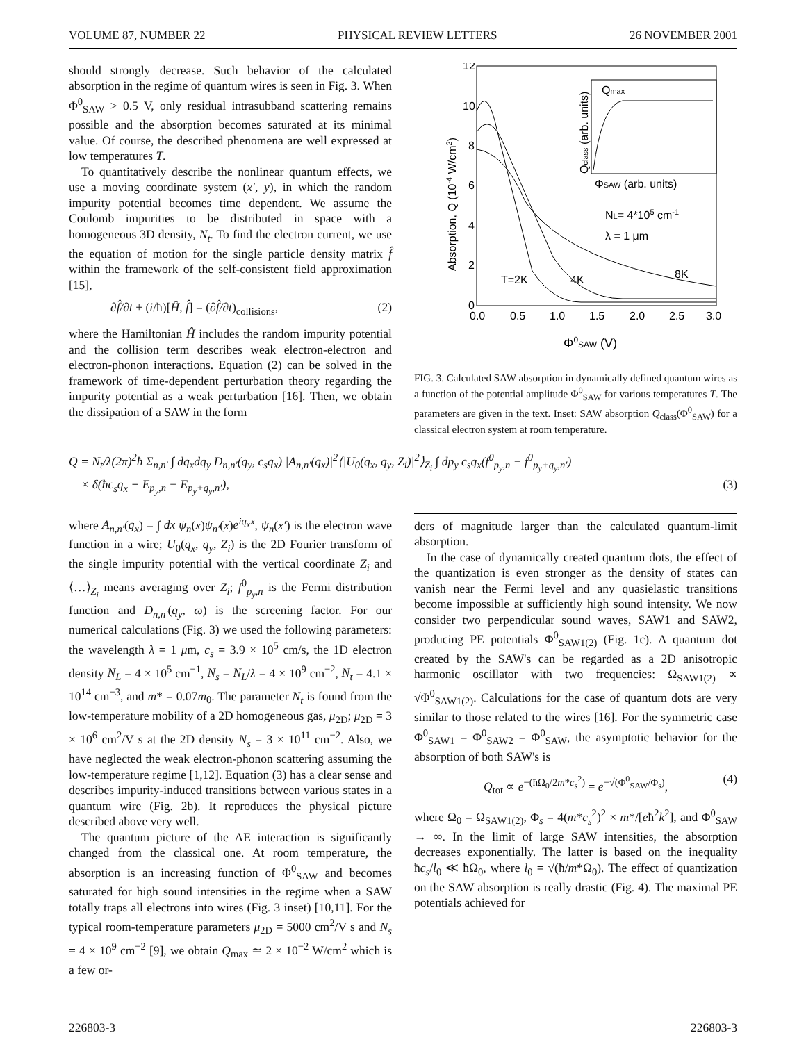VOLUME 87, NUMBER 22 PHYSICAL REVIEW LETTERS 26 NOVEMBER 2001
should strongly decrease. Such behavior of the calculated absorption in the regime of quantum wires is seen in Fig. 3. When Φ<sup>0</sup><sub>SAW</sub> > 0.5 V, only residual intrasubband scattering remains possible and the absorption becomes saturated at its minimal value. Of course, the described phenomena are well expressed at low temperatures T.
To quantitatively describe the nonlinear quantum effects, we use a moving coordinate system (x′, y), in which the random impurity potential becomes time dependent. We assume the Coulomb impurities to be distributed in space with a homogeneous 3D density, N<sub>t</sub>. To find the electron current, we use the equation of motion for the single particle density matrix f̂ within the framework of the self-consistent field approximation [15],
∂f̂/∂t + (i/ħ)[Ĥ, f̂] = (∂f̂/∂t)<sub>collisions</sub>, (2)
where the Hamiltonian Ĥ includes the random impurity potential and the collision term describes weak electron-electron and electron-phonon interactions. Equation (2) can be solved in the framework of time-dependent perturbation theory regarding the impurity potential as a weak perturbation [16]. Then, we obtain the dissipation of a SAW in the form
12
10
8
6
4
2
0
0.0
0.5
1.0
1.5
2.0
2.5
3.0
Absorption, Q (10-4 W/cm2)
Φ0SAW (V)
Qmax
Qclass (arb. units)
ΦSAW (arb. units)
NL= 4*105 cm-1
λ = 1 μm
T=2K
4K
8K
FIG. 3. Calculated SAW absorption in dynamically defined quantum wires as a function of the potential amplitude Φ<sup>0</sup><sub>SAW</sub> for various temperatures T. The parameters are given in the text. Inset: SAW absorption Q<sub>class</sub>(Φ<sup>0</sup><sub>SAW</sub>) for a classical electron system at room temperature.
Q = N<sub>t</sub>/λ(2π)<sup>2</sup>ħ Σ<sub>n,n′</sub> ∫ dq<sub>x</sub>dq<sub>y</sub> D<sub>n,n′</sub>(q<sub>y</sub>, c<sub>s</sub>q<sub>x</sub>) |A<sub>n,n′</sub>(q<sub>x</sub>)|<sup>2</sup>⟨|U<sub>0</sub>(q<sub>x</sub>, q<sub>y</sub>, Z<sub>i</sub>)|<sup>2</sup>⟩<sub>Z<sub>i</sub></sub> ∫ dp<sub>y</sub> c<sub>s</sub>q<sub>x</sub>(f<sup>0</sup><sub>p<sub>y</sub>,n</sub> − f<sup>0</sup><sub>p<sub>y</sub>+q<sub>y</sub>,n′</sub>)
× δ(ħc<sub>s</sub>q<sub>x</sub> + E<sub>p<sub>y</sub>,n</sub> − E<sub>p<sub>y</sub>+q<sub>y</sub>,n′</sub>), (3)
where A<sub>n,n′</sub>(q<sub>x</sub>) = ∫ dx ψ<sub>n</sub>(x)ψ<sub>n′</sub>(x)e<sup>iq<sub>x</sub>x</sup>, ψ<sub>n</sub>(x′) is the electron wave function in a wire; U<sub>0</sub>(q<sub>x</sub>, q<sub>y</sub>, Z<sub>i</sub>) is the 2D Fourier transform of the single impurity potential with the vertical coordinate Z<sub>i</sub> and ⟨…⟩<sub>Z<sub>i</sub></sub> means averaging over Z<sub>i</sub>; f<sup>0</sup><sub>p<sub>y</sub>,n</sub> is the Fermi distribution function and D<sub>n,n′</sub>(q<sub>y</sub>, ω) is the screening factor. For our numerical calculations (Fig. 3) we used the following parameters: the wavelength λ = 1 μm, c<sub>s</sub> = 3.9 × 10<sup>5</sup> cm/s, the 1D electron density N<sub>L</sub> = 4 × 10<sup>5</sup> cm<sup>−1</sup>, N<sub>s</sub> = N<sub>L</sub>/λ = 4 × 10<sup>9</sup> cm<sup>−2</sup>, N<sub>t</sub> = 4.1 × 10<sup>14</sup> cm<sup>−3</sup>, and m* = 0.07m<sub>0</sub>. The parameter N<sub>t</sub> is found from the low-temperature mobility of a 2D homogeneous gas, μ<sub>2D</sub>; μ<sub>2D</sub> = 3 × 10<sup>6</sup> cm<sup>2</sup>/V s at the 2D density N<sub>s</sub> = 3 × 10<sup>11</sup> cm<sup>−2</sup>. Also, we have neglected the weak electron-phonon scattering assuming the low-temperature regime [1,12]. Equation (3) has a clear sense and describes impurity-induced transitions between various states in a quantum wire (Fig. 2b). It reproduces the physical picture described above very well.
The quantum picture of the AE interaction is significantly changed from the classical one. At room temperature, the absorption is an increasing function of Φ<sup>0</sup><sub>SAW</sub> and becomes saturated for high sound intensities in the regime when a SAW totally traps all electrons into wires (Fig. 3 inset) [10,11]. For the typical room-temperature parameters μ<sub>2D</sub> = 5000 cm<sup>2</sup>/V s and N<sub>s</sub> = 4 × 10<sup>9</sup> cm<sup>−2</sup> [9], we obtain Q<sub>max</sub> ≃ 2 × 10<sup>−2</sup> W/cm<sup>2</sup> which is a few or-
ders of magnitude larger than the calculated quantum-limit absorption.
In the case of dynamically created quantum dots, the effect of the quantization is even stronger as the density of states can vanish near the Fermi level and any quasielastic transitions become impossible at sufficiently high sound intensity. We now consider two perpendicular sound waves, SAW1 and SAW2, producing PE potentials Φ<sup>0</sup><sub>SAW1(2)</sub> (Fig. 1c). A quantum dot created by the SAW's can be regarded as a 2D anisotropic harmonic oscillator with two frequencies: Ω<sub>SAW1(2)</sub> ∝ √Φ<sup>0</sup><sub>SAW1(2)</sub>. Calculations for the case of quantum dots are very similar to those related to the wires [16]. For the symmetric case Φ<sup>0</sup><sub>SAW1</sub> = Φ<sup>0</sup><sub>SAW2</sub> = Φ<sup>0</sup><sub>SAW</sub>, the asymptotic behavior for the absorption of both SAW's is
Q<sub>tot</sub> ∝ e<sup>−(ħΩ<sub>0</sub>/2m*c<sub>s</sub><sup>2</sup>)</sup> = e<sup>−√(Φ<sup>0</sup><sub>SAW</sub>/Φ<sub>s</sub>)</sup>, (4)
where Ω<sub>0</sub> = Ω<sub>SAW1(2)</sub>, Φ<sub>s</sub> = 4(m*c<sub>s</sub><sup>2</sup>)<sup>2</sup> × m*/[eħ<sup>2</sup>k<sup>2</sup>], and Φ<sup>0</sup><sub>SAW</sub> → ∞. In the limit of large SAW intensities, the absorption decreases exponentially. The latter is based on the inequality ħc<sub>s</sub>/l<sub>0</sub> ≪ ħΩ<sub>0</sub>, where l<sub>0</sub> = √(ħ/m*Ω<sub>0</sub>). The effect of quantization on the SAW absorption is really drastic (Fig. 4). The maximal PE potentials achieved for
226803-3 226803-3